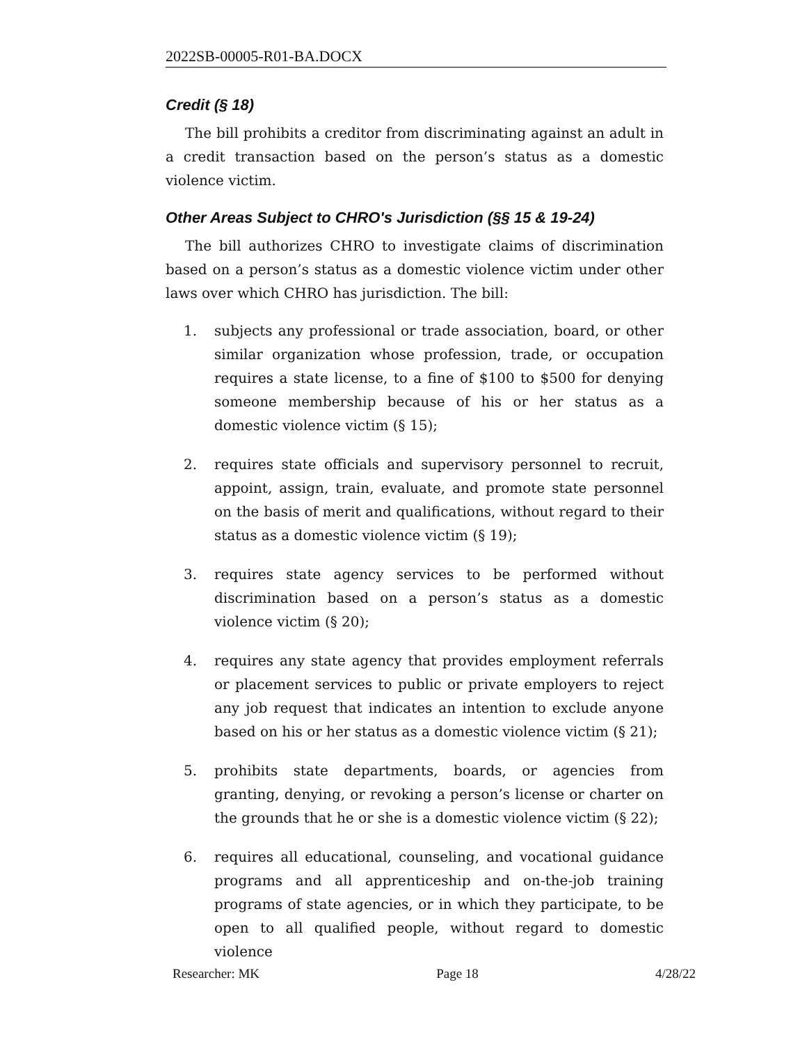2022SB-00005-R01-BA.DOCX
Credit (§ 18)
The bill prohibits a creditor from discriminating against an adult in a credit transaction based on the person’s status as a domestic violence victim.
Other Areas Subject to CHRO's Jurisdiction (§§ 15 & 19-24)
The bill authorizes CHRO to investigate claims of discrimination based on a person’s status as a domestic violence victim under other laws over which CHRO has jurisdiction. The bill:
1. subjects any professional or trade association, board, or other similar organization whose profession, trade, or occupation requires a state license, to a fine of $100 to $500 for denying someone membership because of his or her status as a domestic violence victim (§ 15);
2. requires state officials and supervisory personnel to recruit, appoint, assign, train, evaluate, and promote state personnel on the basis of merit and qualifications, without regard to their status as a domestic violence victim (§ 19);
3. requires state agency services to be performed without discrimination based on a person’s status as a domestic violence victim (§ 20);
4. requires any state agency that provides employment referrals or placement services to public or private employers to reject any job request that indicates an intention to exclude anyone based on his or her status as a domestic violence victim (§ 21);
5. prohibits state departments, boards, or agencies from granting, denying, or revoking a person’s license or charter on the grounds that he or she is a domestic violence victim (§ 22);
6. requires all educational, counseling, and vocational guidance programs and all apprenticeship and on-the-job training programs of state agencies, or in which they participate, to be open to all qualified people, without regard to domestic violence
Researcher: MK Page 18 4/28/22